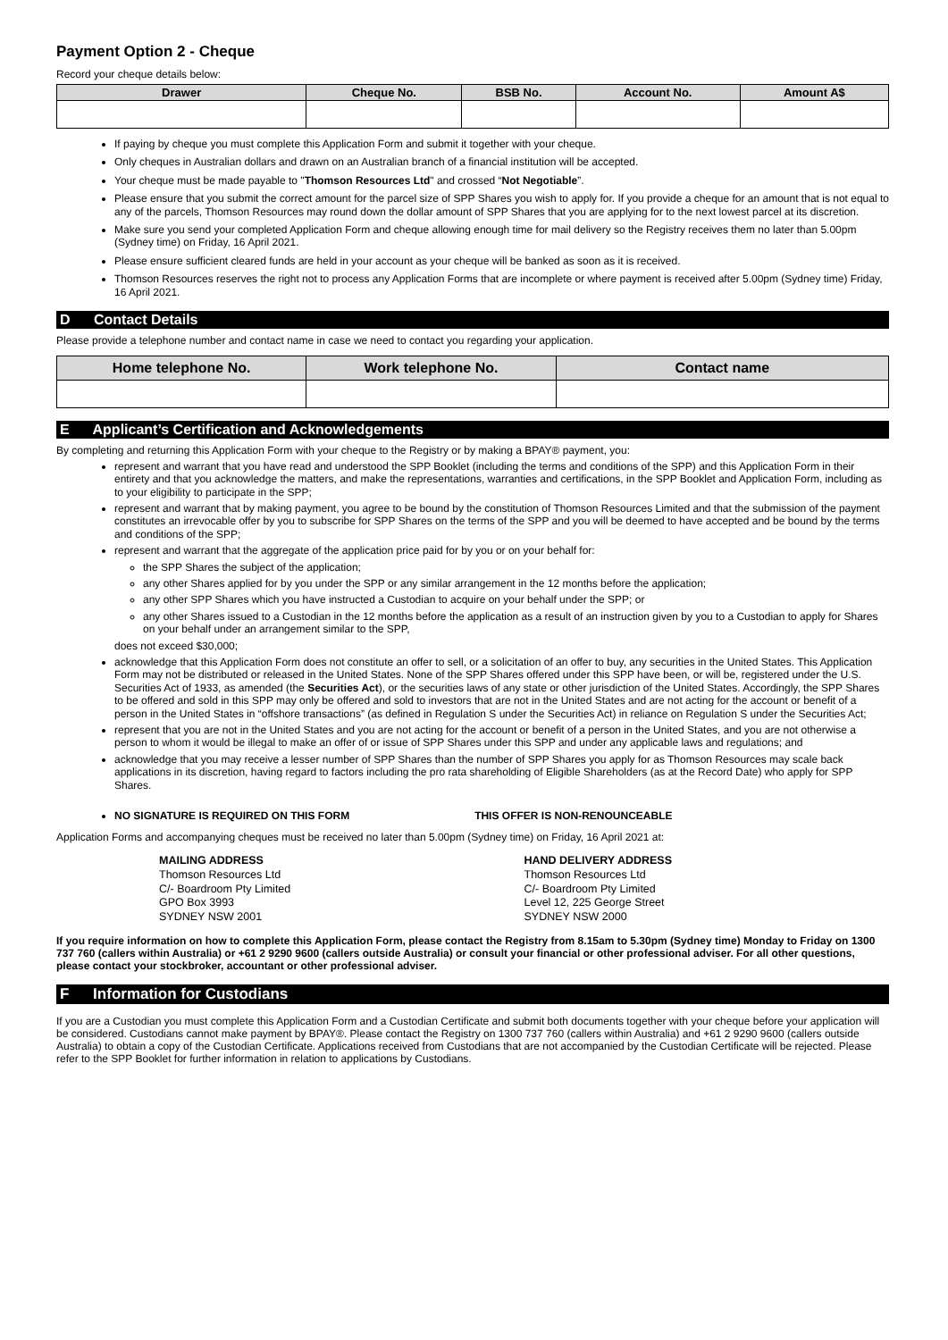Payment Option 2 - Cheque
Record your cheque details below:
| Drawer | Cheque No. | BSB No. | Account No. | Amount A$ |
| --- | --- | --- | --- | --- |
If paying by cheque you must complete this Application Form and submit it together with your cheque.
Only cheques in Australian dollars and drawn on an Australian branch of a financial institution will be accepted.
Your cheque must be made payable to "Thomson Resources Ltd" and crossed “Not Negotiable”.
Please ensure that you submit the correct amount for the parcel size of SPP Shares you wish to apply for. If you provide a cheque for an amount that is not equal to any of the parcels, Thomson Resources may round down the dollar amount of SPP Shares that you are applying for to the next lowest parcel at its discretion.
Make sure you send your completed Application Form and cheque allowing enough time for mail delivery so the Registry receives them no later than 5.00pm (Sydney time) on Friday, 16 April 2021.
Please ensure sufficient cleared funds are held in your account as your cheque will be banked as soon as it is received.
Thomson Resources reserves the right not to process any Application Forms that are incomplete or where payment is received after 5.00pm (Sydney time) Friday, 16 April 2021.
D Contact Details
Please provide a telephone number and contact name in case we need to contact you regarding your application.
| Home telephone No. | Work telephone No. | Contact name |
| --- | --- | --- |
E Applicant’s Certification and Acknowledgements
By completing and returning this Application Form with your cheque to the Registry or by making a BPAY® payment, you:
represent and warrant that you have read and understood the SPP Booklet (including the terms and conditions of the SPP) and this Application Form in their entirety and that you acknowledge the matters, and make the representations, warranties and certifications, in the SPP Booklet and Application Form, including as to your eligibility to participate in the SPP;
represent and warrant that by making payment, you agree to be bound by the constitution of Thomson Resources Limited and that the submission of the payment constitutes an irrevocable offer by you to subscribe for SPP Shares on the terms of the SPP and you will be deemed to have accepted and be bound by the terms and conditions of the SPP;
represent and warrant that the aggregate of the application price paid for by you or on your behalf for:
the SPP Shares the subject of the application;
any other Shares applied for by you under the SPP or any similar arrangement in the 12 months before the application;
any other SPP Shares which you have instructed a Custodian to acquire on your behalf under the SPP; or
any other Shares issued to a Custodian in the 12 months before the application as a result of an instruction given by you to a Custodian to apply for Shares on your behalf under an arrangement similar to the SPP,
does not exceed $30,000;
acknowledge that this Application Form does not constitute an offer to sell, or a solicitation of an offer to buy, any securities in the United States. This Application Form may not be distributed or released in the United States. None of the SPP Shares offered under this SPP have been, or will be, registered under the U.S. Securities Act of 1933, as amended (the Securities Act), or the securities laws of any state or other jurisdiction of the United States. Accordingly, the SPP Shares to be offered and sold in this SPP may only be offered and sold to investors that are not in the United States and are not acting for the account or benefit of a person in the United States in “offshore transactions” (as defined in Regulation S under the Securities Act) in reliance on Regulation S under the Securities Act;
represent that you are not in the United States and you are not acting for the account or benefit of a person in the United States, and you are not otherwise a person to whom it would be illegal to make an offer of or issue of SPP Shares under this SPP and under any applicable laws and regulations; and
acknowledge that you may receive a lesser number of SPP Shares than the number of SPP Shares you apply for as Thomson Resources may scale back applications in its discretion, having regard to factors including the pro rata shareholding of Eligible Shareholders (as at the Record Date) who apply for SPP Shares.
NO SIGNATURE IS REQUIRED ON THIS FORM THIS OFFER IS NON-RENOUNCEABLE
Application Forms and accompanying cheques must be received no later than 5.00pm (Sydney time) on Friday, 16 April 2021 at:
MAILING ADDRESS
Thomson Resources Ltd
C/- Boardroom Pty Limited
GPO Box 3993
SYDNEY NSW 2001
HAND DELIVERY ADDRESS
Thomson Resources Ltd
C/- Boardroom Pty Limited
Level 12, 225 George Street
SYDNEY NSW 2000
If you require information on how to complete this Application Form, please contact the Registry from 8.15am to 5.30pm (Sydney time) Monday to Friday on 1300 737 760 (callers within Australia) or +61 2 9290 9600 (callers outside Australia) or consult your financial or other professional adviser. For all other questions, please contact your stockbroker, accountant or other professional adviser.
F Information for Custodians
If you are a Custodian you must complete this Application Form and a Custodian Certificate and submit both documents together with your cheque before your application will be considered. Custodians cannot make payment by BPAY®. Please contact the Registry on 1300 737 760 (callers within Australia) and +61 2 9290 9600 (callers outside Australia) to obtain a copy of the Custodian Certificate. Applications received from Custodians that are not accompanied by the Custodian Certificate will be rejected. Please refer to the SPP Booklet for further information in relation to applications by Custodians.